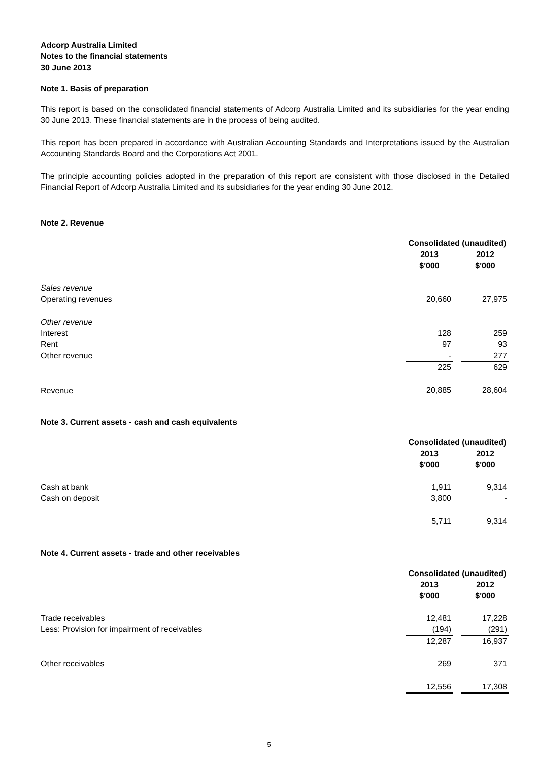Adcorp Australia Limited
Notes to the financial statements
30 June 2013
Note 1. Basis of preparation
This report is based on the consolidated financial statements of Adcorp Australia Limited and its subsidiaries for the year ending 30 June 2013. These financial statements are in the process of being audited.
This report has been prepared in accordance with Australian Accounting Standards and Interpretations issued by the Australian Accounting Standards Board and the Corporations Act 2001.
The principle accounting policies adopted in the preparation of this report are consistent with those disclosed in the Detailed Financial Report of Adcorp Australia Limited and its subsidiaries for the year ending 30 June 2012.
Note 2. Revenue
| | Consolidated (unaudited) | | |
| | 2013 | | 2012 |
| | $'000 | | $'000 |
| Sales revenue | | | |
| Operating revenues | 20,660 | | 27,975 |
| Other revenue | | | |
| Interest | 128 | | 259 |
| Rent | 97 | | 93 |
| Other revenue | - | | 277 |
| | 225 | | 629 |
| Revenue | 20,885 | | 28,604 |
Note 3. Current assets - cash and cash equivalents
| | Consolidated (unaudited) | | |
| | 2013 | | 2012 |
| | $'000 | | $'000 |
| Cash at bank | 1,911 | | 9,314 |
| Cash on deposit | 3,800 | | - |
| | 5,711 | | 9,314 |
Note 4. Current assets - trade and other receivables
| | Consolidated (unaudited) | | |
| | 2013 | | 2012 |
| | $'000 | | $'000 |
| Trade receivables | 12,481 | | 17,228 |
| Less: Provision for impairment of receivables | (194) | | (291) |
| | 12,287 | | 16,937 |
| Other receivables | 269 | | 371 |
| | 12,556 | | 17,308 |
5